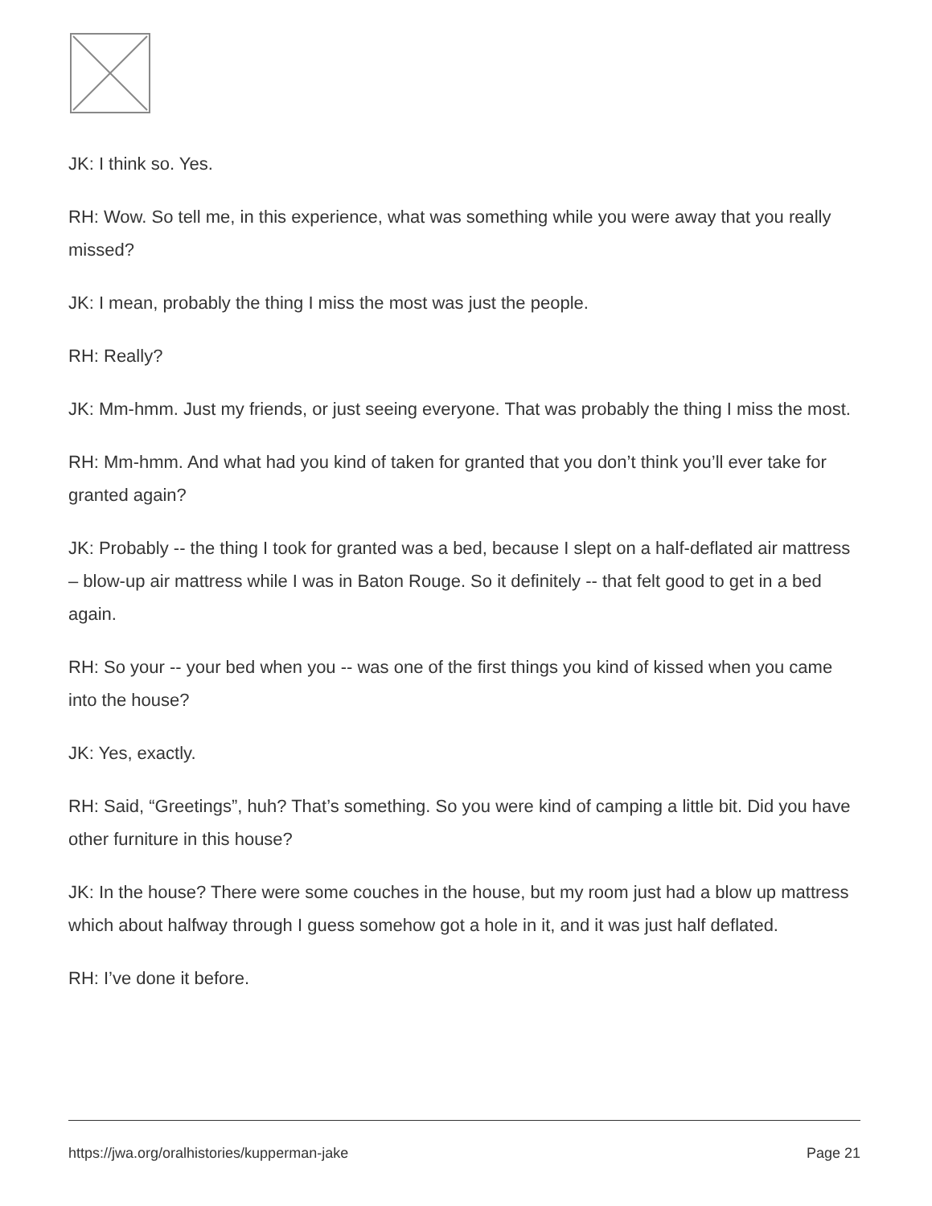JK: I think so. Yes.
RH: Wow. So tell me, in this experience, what was something while you were away that you really missed?
JK: I mean, probably the thing I miss the most was just the people.
RH: Really?
JK: Mm-hmm. Just my friends, or just seeing everyone. That was probably the thing I miss the most.
RH: Mm-hmm. And what had you kind of taken for granted that you don’t think you’ll ever take for granted again?
JK: Probably -- the thing I took for granted was a bed, because I slept on a half-deflated air mattress – blow-up air mattress while I was in Baton Rouge. So it definitely -- that felt good to get in a bed again.
RH: So your -- your bed when you -- was one of the first things you kind of kissed when you came into the house?
JK: Yes, exactly.
RH: Said, “Greetings”, huh? That’s something. So you were kind of camping a little bit. Did you have other furniture in this house?
JK: In the house? There were some couches in the house, but my room just had a blow up mattress which about halfway through I guess somehow got a hole in it, and it was just half deflated.
RH: I’ve done it before.
https://jwa.org/oralhistories/kupperman-jake Page 21